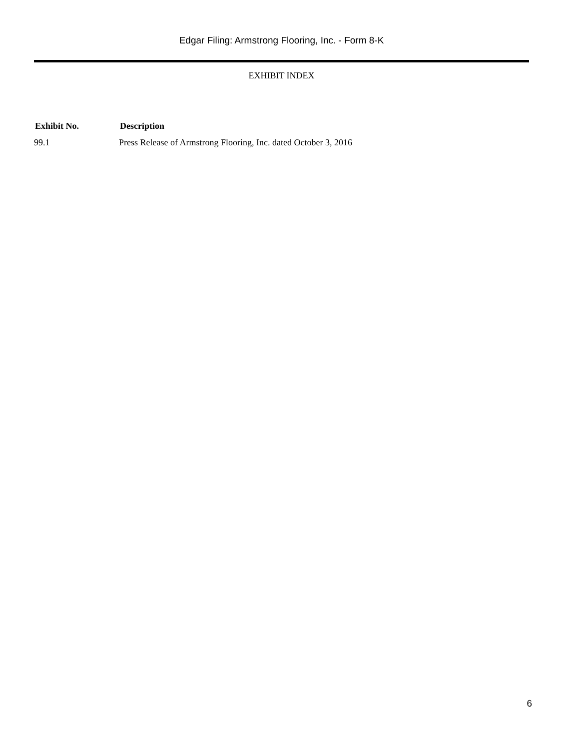Edgar Filing: Armstrong Flooring, Inc. - Form 8-K
EXHIBIT INDEX
| Exhibit No. | Description |
| --- | --- |
| 99.1 | Press Release of Armstrong Flooring, Inc. dated October 3, 2016 |
6